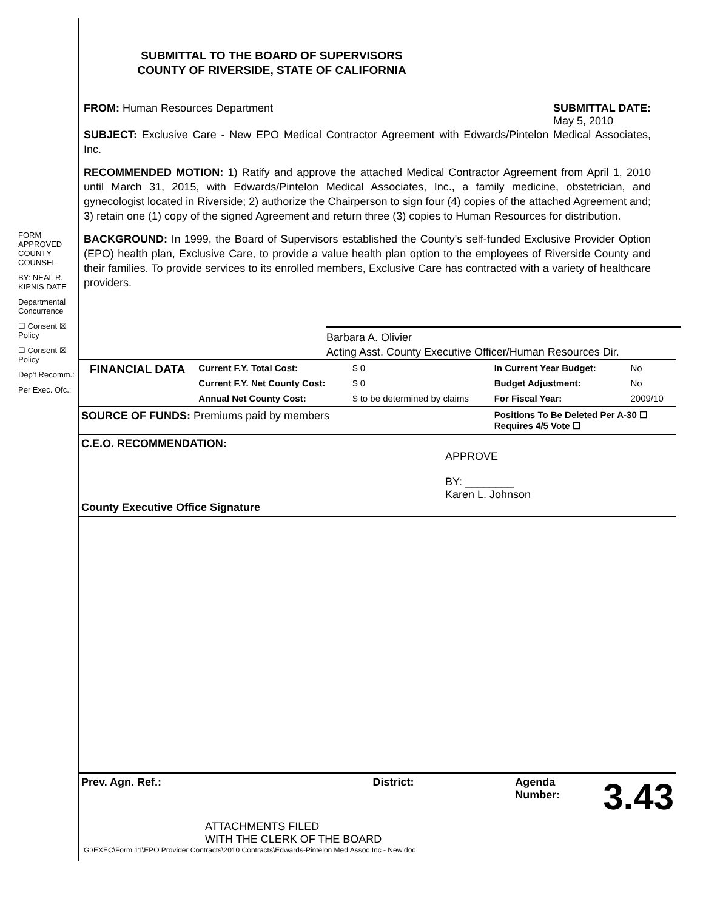FORM APPROVED COUNTY COUNSEL
BY: NEAL R. KIPNIS DATE
Departmental Concurrence
☐ Consent ☒ Policy
☐ Consent ☒ Policy
Dep't Recomm.:
Per Exec. Ofc.:
SUBMITTAL TO THE BOARD OF SUPERVISORS
COUNTY OF RIVERSIDE, STATE OF CALIFORNIA
FROM: Human Resources Department SUBMITTAL DATE:
May 5, 2010
SUBJECT: Exclusive Care - New EPO Medical Contractor Agreement with Edwards/Pintelon Medical Associates, Inc.
RECOMMENDED MOTION: 1) Ratify and approve the attached Medical Contractor Agreement from April 1, 2010 until March 31, 2015, with Edwards/Pintelon Medical Associates, Inc., a family medicine, obstetrician, and gynecologist located in Riverside; 2) authorize the Chairperson to sign four (4) copies of the attached Agreement and; 3) retain one (1) copy of the signed Agreement and return three (3) copies to Human Resources for distribution.
BACKGROUND: In 1999, the Board of Supervisors established the County's self-funded Exclusive Provider Option (EPO) health plan, Exclusive Care, to provide a value health plan option to the employees of Riverside County and their families. To provide services to its enrolled members, Exclusive Care has contracted with a variety of healthcare providers.
Barbara A. Olivier
Acting Asst. County Executive Officer/Human Resources Dir.
| FINANCIAL DATA | Current F.Y. Total Cost: | $ 0 | In Current Year Budget: | No |
| | Current F.Y. Net County Cost: | $ 0 | Budget Adjustment: | No |
| | Annual Net County Cost: | $ to be determined by claims | For Fiscal Year: | 2009/10 |
| SOURCE OF FUNDS: Premiums paid by members | | | Positions To Be Deleted Per A-30 ☐ Requires 4/5 Vote ☐ | |
| C.E.O. RECOMMENDATION: APPROVE BY: ________ Karen L. Johnson County Executive Office Signature | | | | |
Prev. Agn. Ref.: District: Agenda Number:
3.43
ATTACHMENTS FILED
WITH THE CLERK OF THE BOARD
G:\EXEC\Form 11\EPO Provider Contracts\2010 Contracts\Edwards-Pintelon Med Assoc Inc - New.doc